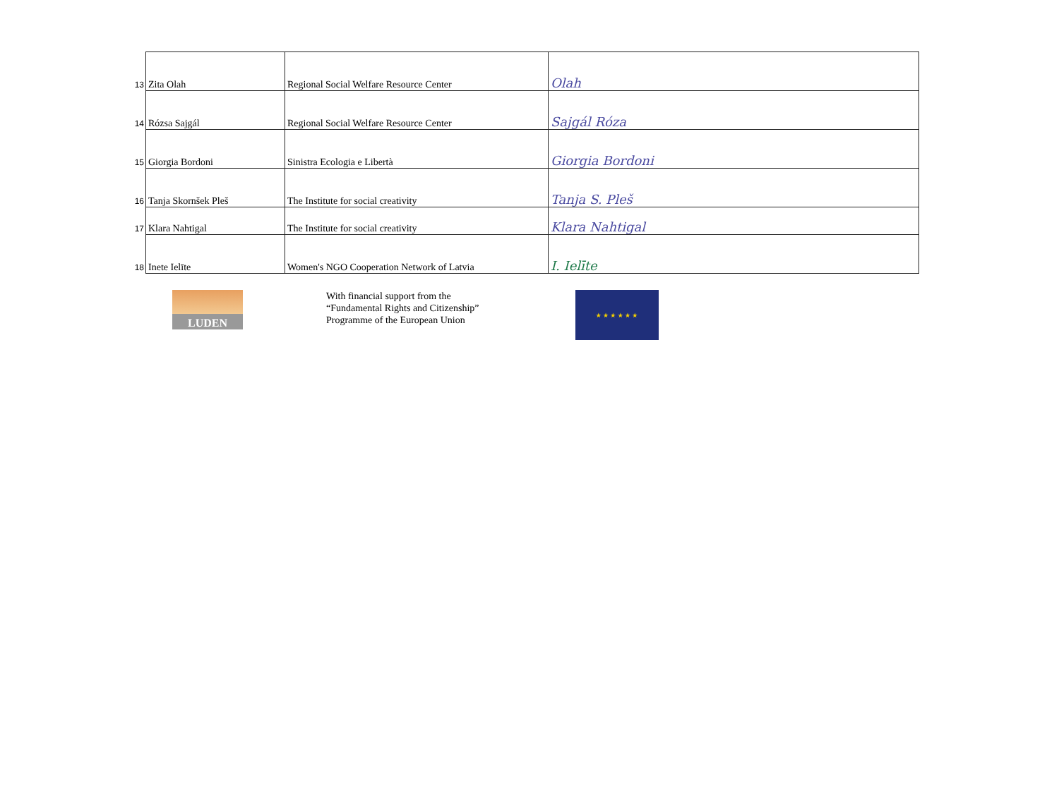| 13 | Zita Olah | Regional Social Welfare Resource Center | Olah |
| 14 | Rózsa Sajgál | Regional Social Welfare Resource Center | Sajgál Róza |
| 15 | Giorgia Bordoni | Sinistra Ecologia e Libertà | Giorgia Bordoni |
| 16 | Tanja Skornšek Pleš | The Institute for social creativity | Tanja S. Pleš |
| 17 | Klara Nahtigal | The Institute for social creativity | Klara Nahtigal |
| 18 | Inete Ielīte | Women's NGO Cooperation Network of Latvia | I. Ielīte |
LUDEN
With financial support from the
“Fundamental Rights and Citizenship”
Programme of the European Union
★ ★ ★ ★ ★ ★